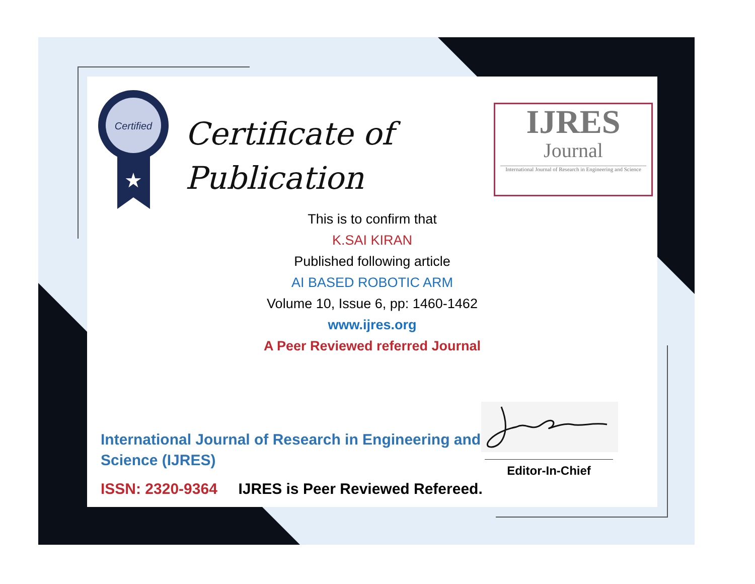Certified
★
Certificate of
Publication
IJRES
Journal
International Journal of Research in Engineering and Science
This is to confirm that
K.SAI KIRAN
Published following article
AI BASED ROBOTIC ARM
Volume 10, Issue 6, pp: 1460-1462
www.ijres.org
A Peer Reviewed referred Journal
International Journal of Research in Engineering and Science (IJRES)
ISSN: 2320-9364 IJRES is Peer Reviewed Refereed.
Editor-In-Chief